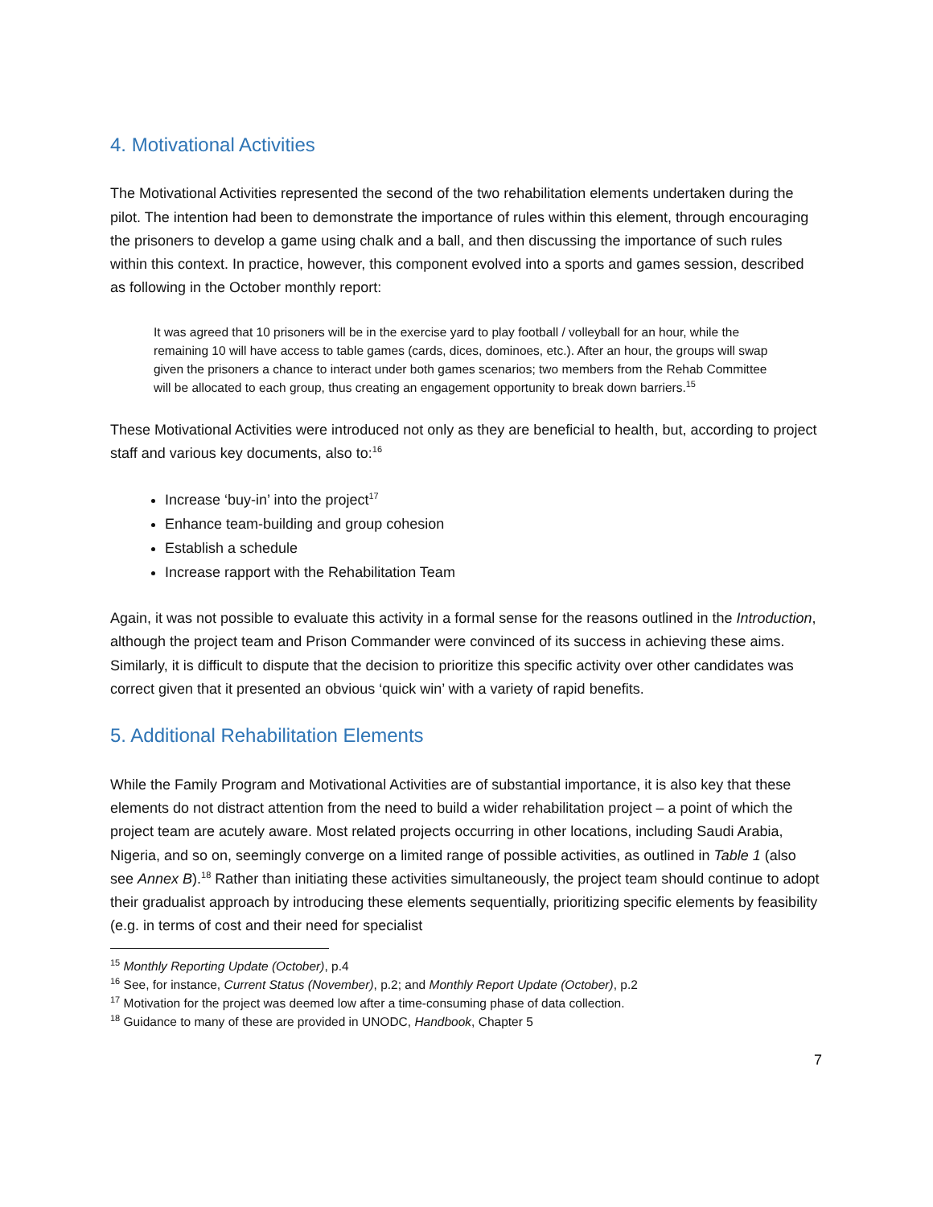4. Motivational Activities
The Motivational Activities represented the second of the two rehabilitation elements undertaken during the pilot. The intention had been to demonstrate the importance of rules within this element, through encouraging the prisoners to develop a game using chalk and a ball, and then discussing the importance of such rules within this context. In practice, however, this component evolved into a sports and games session, described as following in the October monthly report:
It was agreed that 10 prisoners will be in the exercise yard to play football / volleyball for an hour, while the remaining 10 will have access to table games (cards, dices, dominoes, etc.). After an hour, the groups will swap given the prisoners a chance to interact under both games scenarios; two members from the Rehab Committee will be allocated to each group, thus creating an engagement opportunity to break down barriers.<sup>15</sup>
These Motivational Activities were introduced not only as they are beneficial to health, but, according to project staff and various key documents, also to:<sup>16</sup>
Increase ‘buy-in’ into the project<sup>17</sup>
Enhance team-building and group cohesion
Establish a schedule
Increase rapport with the Rehabilitation Team
Again, it was not possible to evaluate this activity in a formal sense for the reasons outlined in the Introduction, although the project team and Prison Commander were convinced of its success in achieving these aims. Similarly, it is difficult to dispute that the decision to prioritize this specific activity over other candidates was correct given that it presented an obvious ‘quick win’ with a variety of rapid benefits.
5. Additional Rehabilitation Elements
While the Family Program and Motivational Activities are of substantial importance, it is also key that these elements do not distract attention from the need to build a wider rehabilitation project – a point of which the project team are acutely aware. Most related projects occurring in other locations, including Saudi Arabia, Nigeria, and so on, seemingly converge on a limited range of possible activities, as outlined in Table 1 (also see Annex B).<sup>18</sup> Rather than initiating these activities simultaneously, the project team should continue to adopt their gradualist approach by introducing these elements sequentially, prioritizing specific elements by feasibility (e.g. in terms of cost and their need for specialist
<sup>15</sup> Monthly Reporting Update (October), p.4
<sup>16</sup> See, for instance, Current Status (November), p.2; and Monthly Report Update (October), p.2
<sup>17</sup> Motivation for the project was deemed low after a time-consuming phase of data collection.
<sup>18</sup> Guidance to many of these are provided in UNODC, Handbook, Chapter 5
7